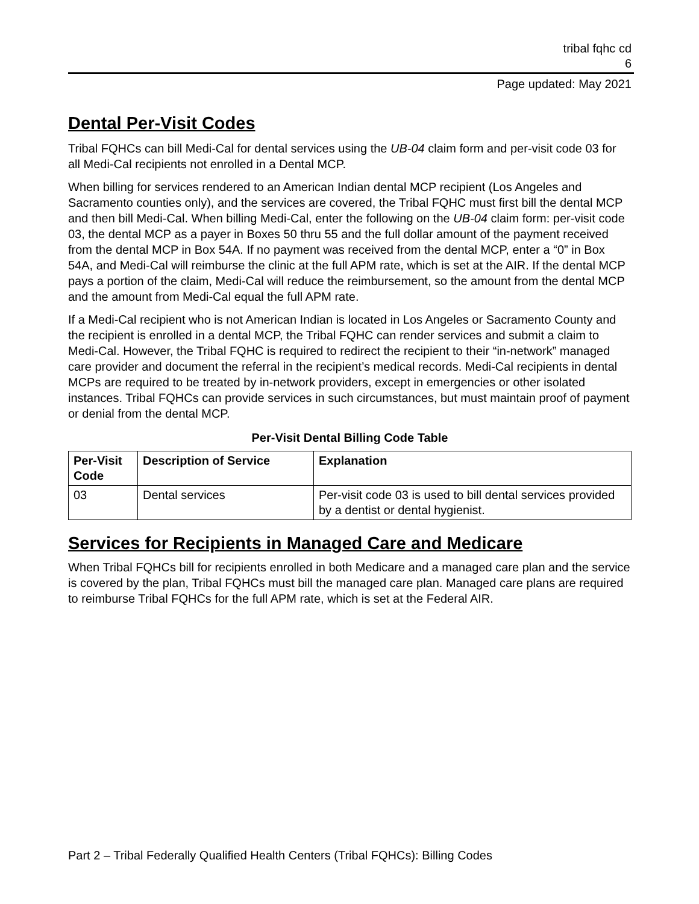tribal fqhc cd
6
Page updated: May 2021
Dental Per-Visit Codes
Tribal FQHCs can bill Medi-Cal for dental services using the UB-04 claim form and per-visit code 03 for all Medi-Cal recipients not enrolled in a Dental MCP.
When billing for services rendered to an American Indian dental MCP recipient (Los Angeles and Sacramento counties only), and the services are covered, the Tribal FQHC must first bill the dental MCP and then bill Medi-Cal. When billing Medi-Cal, enter the following on the UB-04 claim form: per-visit code 03, the dental MCP as a payer in Boxes 50 thru 55 and the full dollar amount of the payment received from the dental MCP in Box 54A. If no payment was received from the dental MCP, enter a “0” in Box 54A, and Medi-Cal will reimburse the clinic at the full APM rate, which is set at the AIR. If the dental MCP pays a portion of the claim, Medi-Cal will reduce the reimbursement, so the amount from the dental MCP and the amount from Medi-Cal equal the full APM rate.
If a Medi-Cal recipient who is not American Indian is located in Los Angeles or Sacramento County and the recipient is enrolled in a dental MCP, the Tribal FQHC can render services and submit a claim to Medi-Cal. However, the Tribal FQHC is required to redirect the recipient to their “in-network” managed care provider and document the referral in the recipient’s medical records. Medi-Cal recipients in dental MCPs are required to be treated by in-network providers, except in emergencies or other isolated instances. Tribal FQHCs can provide services in such circumstances, but must maintain proof of payment or denial from the dental MCP.
Per-Visit Dental Billing Code Table
| Per-Visit Code | Description of Service | Explanation |
| --- | --- | --- |
| 03 | Dental services | Per-visit code 03 is used to bill dental services provided by a dentist or dental hygienist. |
Services for Recipients in Managed Care and Medicare
When Tribal FQHCs bill for recipients enrolled in both Medicare and a managed care plan and the service is covered by the plan, Tribal FQHCs must bill the managed care plan. Managed care plans are required to reimburse Tribal FQHCs for the full APM rate, which is set at the Federal AIR.
Part 2 – Tribal Federally Qualified Health Centers (Tribal FQHCs): Billing Codes